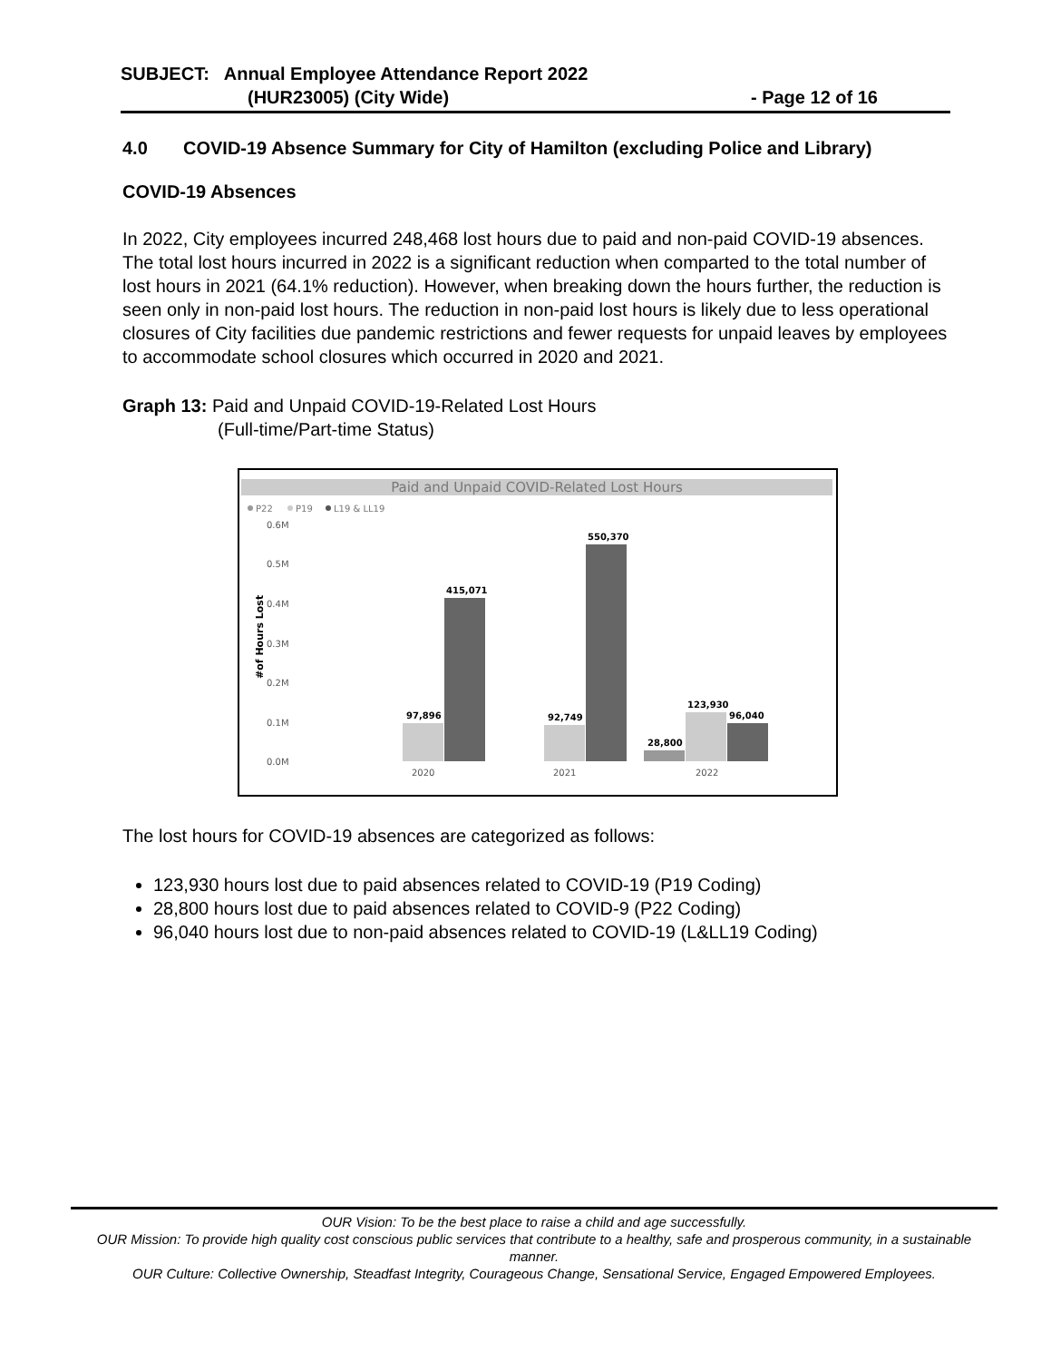SUBJECT: Annual Employee Attendance Report 2022
(HUR23005) (City Wide) - Page 12 of 16
4.0 COVID-19 Absence Summary for City of Hamilton (excluding Police and Library)
COVID-19 Absences
In 2022, City employees incurred 248,468 lost hours due to paid and non-paid COVID-19 absences. The total lost hours incurred in 2022 is a significant reduction when comparted to the total number of lost hours in 2021 (64.1% reduction). However, when breaking down the hours further, the reduction is seen only in non-paid lost hours. The reduction in non-paid lost hours is likely due to less operational closures of City facilities due pandemic restrictions and fewer requests for unpaid leaves by employees to accommodate school closures which occurred in 2020 and 2021.
Graph 13: Paid and Unpaid COVID-19-Related Lost Hours
(Full-time/Part-time Status)
Paid and Unpaid COVID-Related Lost Hours
P22
P19
L19 & LL19
0.6M
0.5M
0.4M
0.3M
0.2M
0.1M
0.0M
#of Hours Lost
97,896
415,071
92,749
550,370
28,800
123,930
96,040
2020
2021
2022
The lost hours for COVID-19 absences are categorized as follows:
123,930 hours lost due to paid absences related to COVID-19 (P19 Coding)
28,800 hours lost due to paid absences related to COVID-9 (P22 Coding)
96,040 hours lost due to non-paid absences related to COVID-19 (L&LL19 Coding)
OUR Vision: To be the best place to raise a child and age successfully.
OUR Mission: To provide high quality cost conscious public services that contribute to a healthy, safe and prosperous community, in a sustainable manner.
OUR Culture: Collective Ownership, Steadfast Integrity, Courageous Change, Sensational Service, Engaged Empowered Employees.